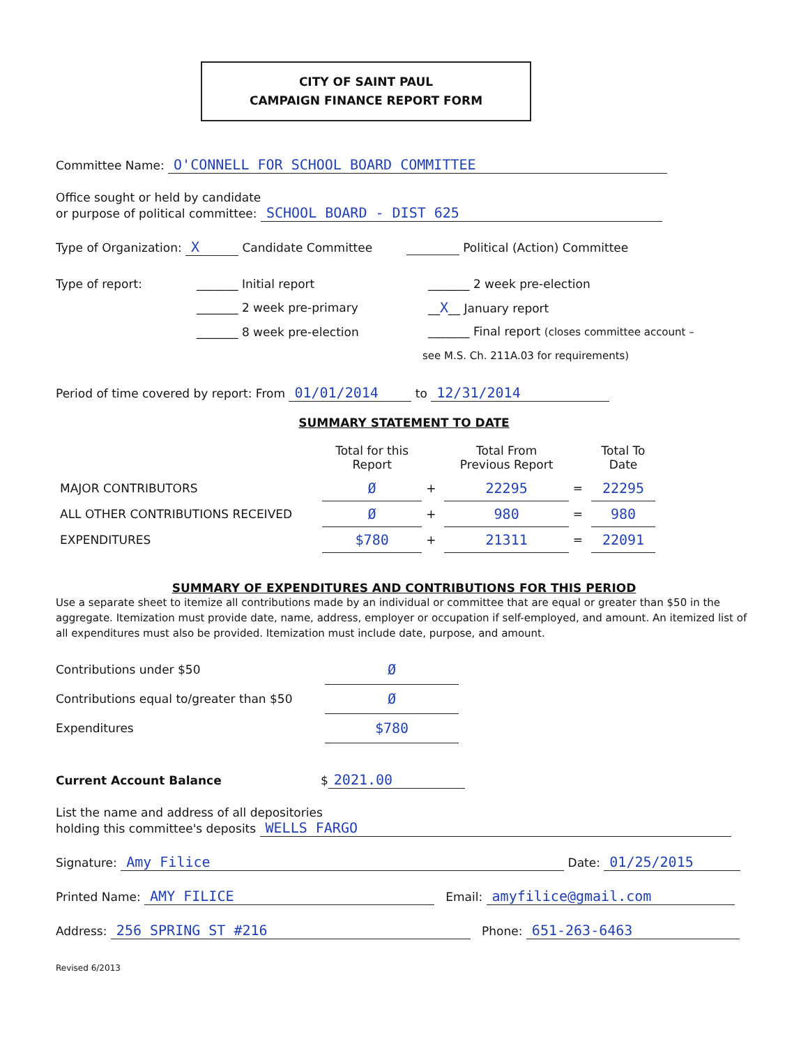CITY OF SAINT PAUL
CAMPAIGN FINANCE REPORT FORM
Committee Name: O'CONNELL FOR SCHOOL BOARD COMMITTEE
Office sought or held by candidate
or purpose of political committee: SCHOOL BOARD - DIST 625
Type of Organization: X Candidate Committee Political (Action) Committee
| Type of report: | _______ Initial report | _______ 2 week pre-election |
| | _______ 2 week pre-primary | __ X __ January report |
| | _______ 8 week pre-election | _______ Final report (closes committee account – |
| | see M.S. Ch. 211A.03 for requirements) | |
Period of time covered by report: From 01/01/2014 to 12/31/2014
SUMMARY STATEMENT TO DATE
| | Total for this Report | | Total From Previous Report | | Total To Date |
| --- | --- | --- | --- | --- | --- |
| MAJOR CONTRIBUTORS | Ø | + | 22295 | = | 22295 |
| ALL OTHER CONTRIBUTIONS RECEIVED | Ø | + | 980 | = | 980 |
| EXPENDITURES | $780 | + | 21311 | = | 22091 |
SUMMARY OF EXPENDITURES AND CONTRIBUTIONS FOR THIS PERIOD
Use a separate sheet to itemize all contributions made by an individual or committee that are equal or greater than $50 in the aggregate. Itemization must provide date, name, address, employer or occupation if self-employed, and amount. An itemized list of all expenditures must also be provided. Itemization must include date, purpose, and amount.
| Contributions under $50 | Ø |
| Contributions equal to/greater than $50 | Ø |
| Expenditures | $780 |
Current Account Balance $ 2021.00
List the name and address of all depositories
holding this committee's deposits WELLS FARGO
Signature: Amy Filice Date: 01/25/2015
Printed Name: AMY FILICE Email: amyfilice@gmail.com
Address: 256 SPRING ST #216 Phone: 651-263-6463
Revised 6/2013